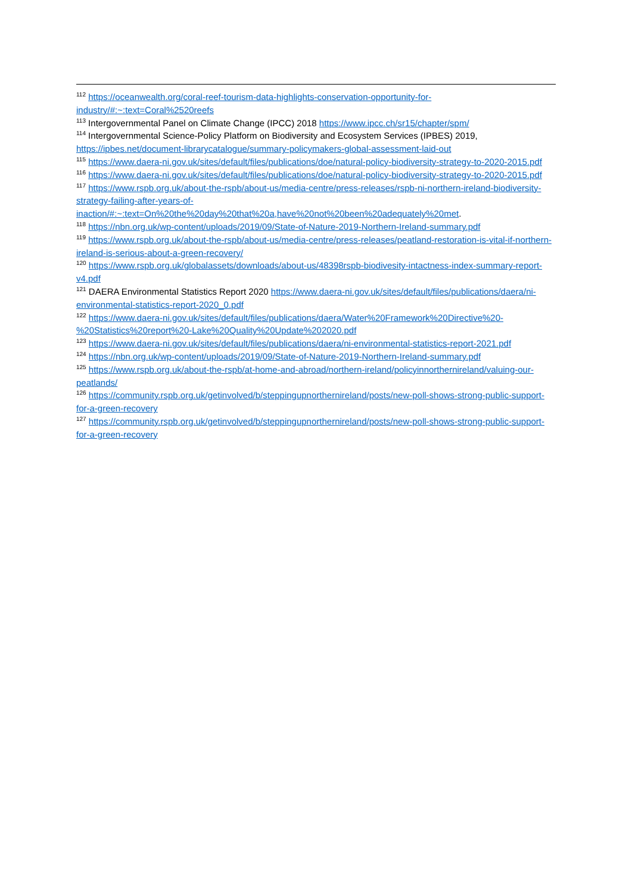<sup>112</sup> https://oceanwealth.org/coral-reef-tourism-data-highlights-conservation-opportunity-for-industry/#:~:text=Coral%2520reefs
<sup>113</sup> Intergovernmental Panel on Climate Change (IPCC) 2018 https://www.ipcc.ch/sr15/chapter/spm/
<sup>114</sup> Intergovernmental Science-Policy Platform on Biodiversity and Ecosystem Services (IPBES) 2019, https://ipbes.net/document-librarycatalogue/summary-policymakers-global-assessment-laid-out
<sup>115</sup> https://www.daera-ni.gov.uk/sites/default/files/publications/doe/natural-policy-biodiversity-strategy-to-2020-2015.pdf
<sup>116</sup> https://www.daera-ni.gov.uk/sites/default/files/publications/doe/natural-policy-biodiversity-strategy-to-2020-2015.pdf
<sup>117</sup> https://www.rspb.org.uk/about-the-rspb/about-us/media-centre/press-releases/rspb-ni-northern-ireland-biodiversity-strategy-failing-after-years-of-inaction/#:~:text=On%20the%20day%20that%20a,have%20not%20been%20adequately%20met.
<sup>118</sup> https://nbn.org.uk/wp-content/uploads/2019/09/State-of-Nature-2019-Northern-Ireland-summary.pdf
<sup>119</sup> https://www.rspb.org.uk/about-the-rspb/about-us/media-centre/press-releases/peatland-restoration-is-vital-if-northern-ireland-is-serious-about-a-green-recovery/
<sup>120</sup> https://www.rspb.org.uk/globalassets/downloads/about-us/48398rspb-biodivesity-intactness-index-summary-report-v4.pdf
<sup>121</sup> DAERA Environmental Statistics Report 2020 https://www.daera-ni.gov.uk/sites/default/files/publications/daera/ni-environmental-statistics-report-2020_0.pdf
<sup>122</sup> https://www.daera-ni.gov.uk/sites/default/files/publications/daera/Water%20Framework%20Directive%20-%20Statistics%20report%20-Lake%20Quality%20Update%202020.pdf
<sup>123</sup> https://www.daera-ni.gov.uk/sites/default/files/publications/daera/ni-environmental-statistics-report-2021.pdf
<sup>124</sup> https://nbn.org.uk/wp-content/uploads/2019/09/State-of-Nature-2019-Northern-Ireland-summary.pdf
<sup>125</sup> https://www.rspb.org.uk/about-the-rspb/at-home-and-abroad/northern-ireland/policyinnorthernireland/valuing-our-peatlands/
<sup>126</sup> https://community.rspb.org.uk/getinvolved/b/steppingupnorthernireland/posts/new-poll-shows-strong-public-support-for-a-green-recovery
<sup>127</sup> https://community.rspb.org.uk/getinvolved/b/steppingupnorthernireland/posts/new-poll-shows-strong-public-support-for-a-green-recovery